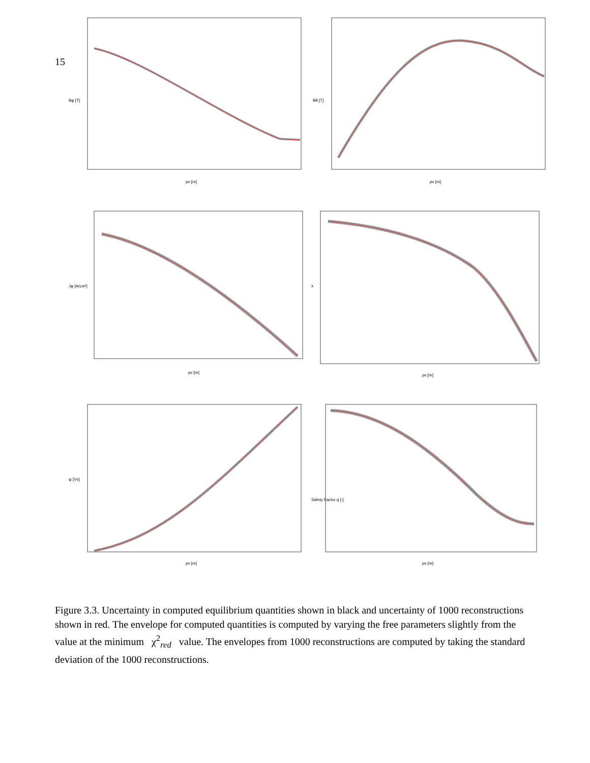15
Bφ [T]
ρv [m]
Bθ [T]
ρv [m]
Jφ [A/cm²]
ρv [m]
λ
ρv [m]
ψ [Vs]
ρv [m]
Safety Factor q [-]
ρv [m]
Figure 3.3. Uncertainty in computed equilibrium quantities shown in black and uncertainty of 1000 reconstructions shown in red. The envelope for computed quantities is computed by varying the free parameters slightly from the value at the minimum χ<sup>2</sup><sub>red</sub> value. The envelopes from 1000 reconstructions are computed by taking the standard deviation of the 1000 reconstructions.